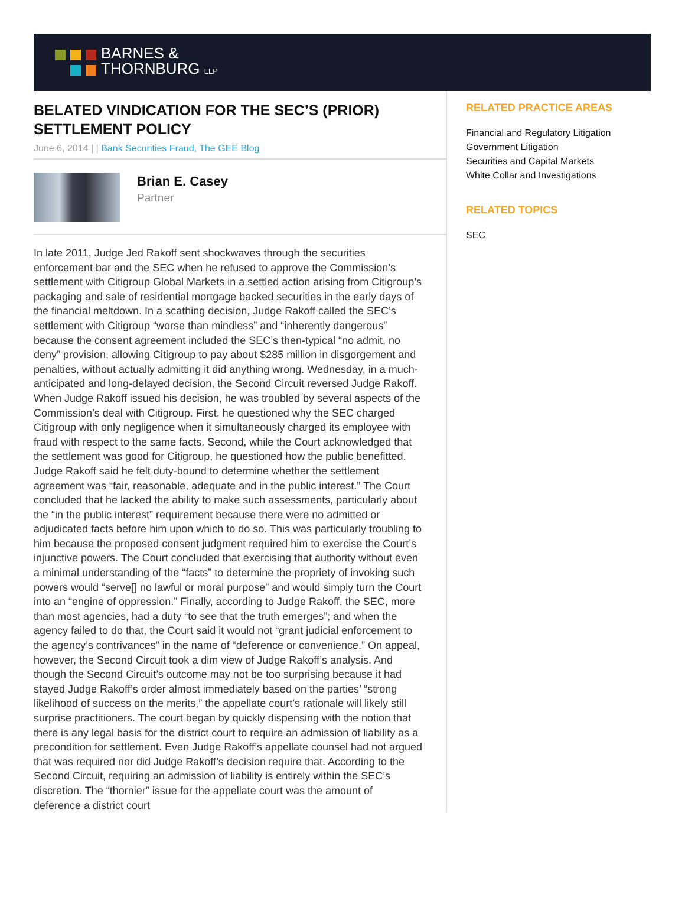BARNES &
THORNBURG LLP
BELATED VINDICATION FOR THE SEC’S (PRIOR) SETTLEMENT POLICY
June 6, 2014 | | Bank Securities Fraud, The GEE Blog
Brian E. Casey
Partner
In late 2011, Judge Jed Rakoff sent shockwaves through the securities enforcement bar and the SEC when he refused to approve the Commission’s settlement with Citigroup Global Markets in a settled action arising from Citigroup’s packaging and sale of residential mortgage backed securities in the early days of the financial meltdown. In a scathing decision, Judge Rakoff called the SEC’s settlement with Citigroup “worse than mindless” and “inherently dangerous” because the consent agreement included the SEC’s then-typical “no admit, no deny” provision, allowing Citigroup to pay about $285 million in disgorgement and penalties, without actually admitting it did anything wrong. Wednesday, in a much-anticipated and long-delayed decision, the Second Circuit reversed Judge Rakoff. When Judge Rakoff issued his decision, he was troubled by several aspects of the Commission’s deal with Citigroup. First, he questioned why the SEC charged Citigroup with only negligence when it simultaneously charged its employee with fraud with respect to the same facts. Second, while the Court acknowledged that the settlement was good for Citigroup, he questioned how the public benefitted. Judge Rakoff said he felt duty-bound to determine whether the settlement agreement was “fair, reasonable, adequate and in the public interest.” The Court concluded that he lacked the ability to make such assessments, particularly about the “in the public interest” requirement because there were no admitted or adjudicated facts before him upon which to do so. This was particularly troubling to him because the proposed consent judgment required him to exercise the Court’s injunctive powers. The Court concluded that exercising that authority without even a minimal understanding of the “facts” to determine the propriety of invoking such powers would “serve[] no lawful or moral purpose” and would simply turn the Court into an “engine of oppression.” Finally, according to Judge Rakoff, the SEC, more than most agencies, had a duty “to see that the truth emerges”; and when the agency failed to do that, the Court said it would not “grant judicial enforcement to the agency’s contrivances” in the name of “deference or convenience.” On appeal, however, the Second Circuit took a dim view of Judge Rakoff’s analysis. And though the Second Circuit’s outcome may not be too surprising because it had stayed Judge Rakoff’s order almost immediately based on the parties’ “strong likelihood of success on the merits,” the appellate court’s rationale will likely still surprise practitioners. The court began by quickly dispensing with the notion that there is any legal basis for the district court to require an admission of liability as a precondition for settlement. Even Judge Rakoff’s appellate counsel had not argued that was required nor did Judge Rakoff’s decision require that. According to the Second Circuit, requiring an admission of liability is entirely within the SEC’s discretion. The “thornier” issue for the appellate court was the amount of deference a district court
RELATED PRACTICE AREAS
Financial and Regulatory Litigation
Government Litigation
Securities and Capital Markets
White Collar and Investigations
RELATED TOPICS
SEC